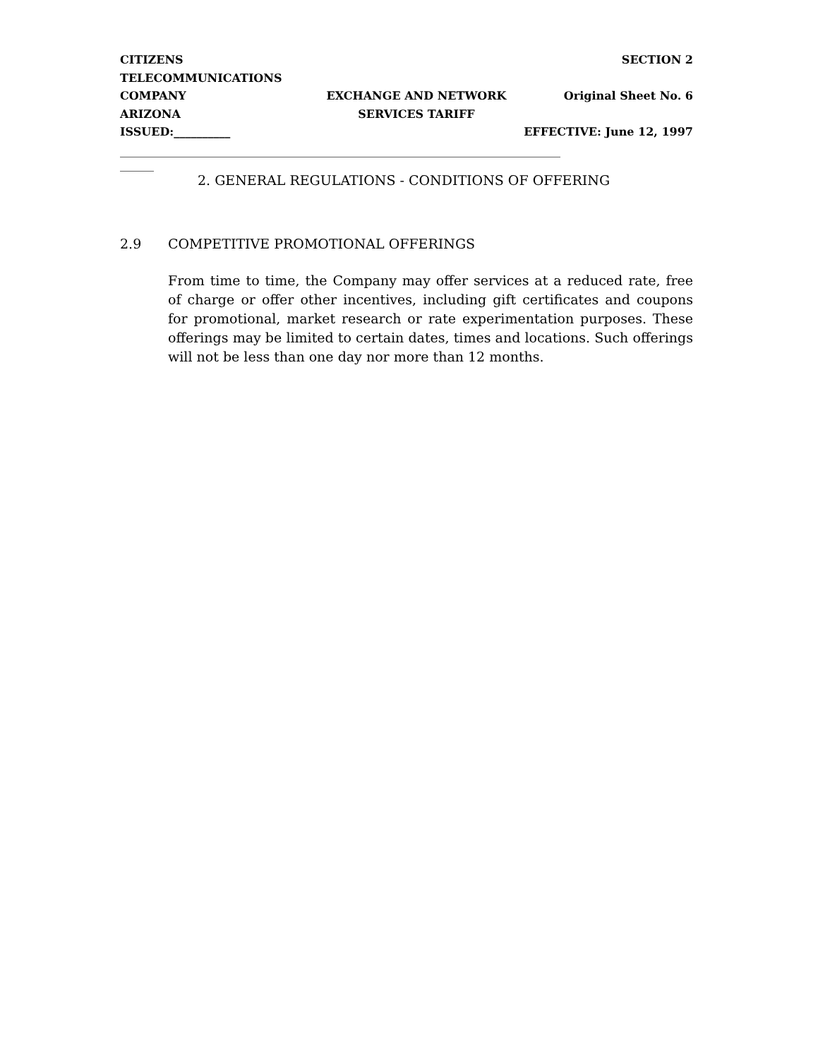CITIZENS TELECOMMUNICATIONS
SECTION 2
COMPANY
EXCHANGE AND NETWORK
Original Sheet No. 6
ARIZONA
SERVICES TARIFF
ISSUED:__________
EFFECTIVE: June 12, 1997
______________________________________________________________________________
______
2. GENERAL REGULATIONS - CONDITIONS OF OFFERING
2.9 COMPETITIVE PROMOTIONAL OFFERINGS
From time to time, the Company may offer services at a reduced rate, free of charge or offer other incentives, including gift certificates and coupons for promotional, market research or rate experimentation purposes. These offerings may be limited to certain dates, times and locations. Such offerings will not be less than one day nor more than 12 months.